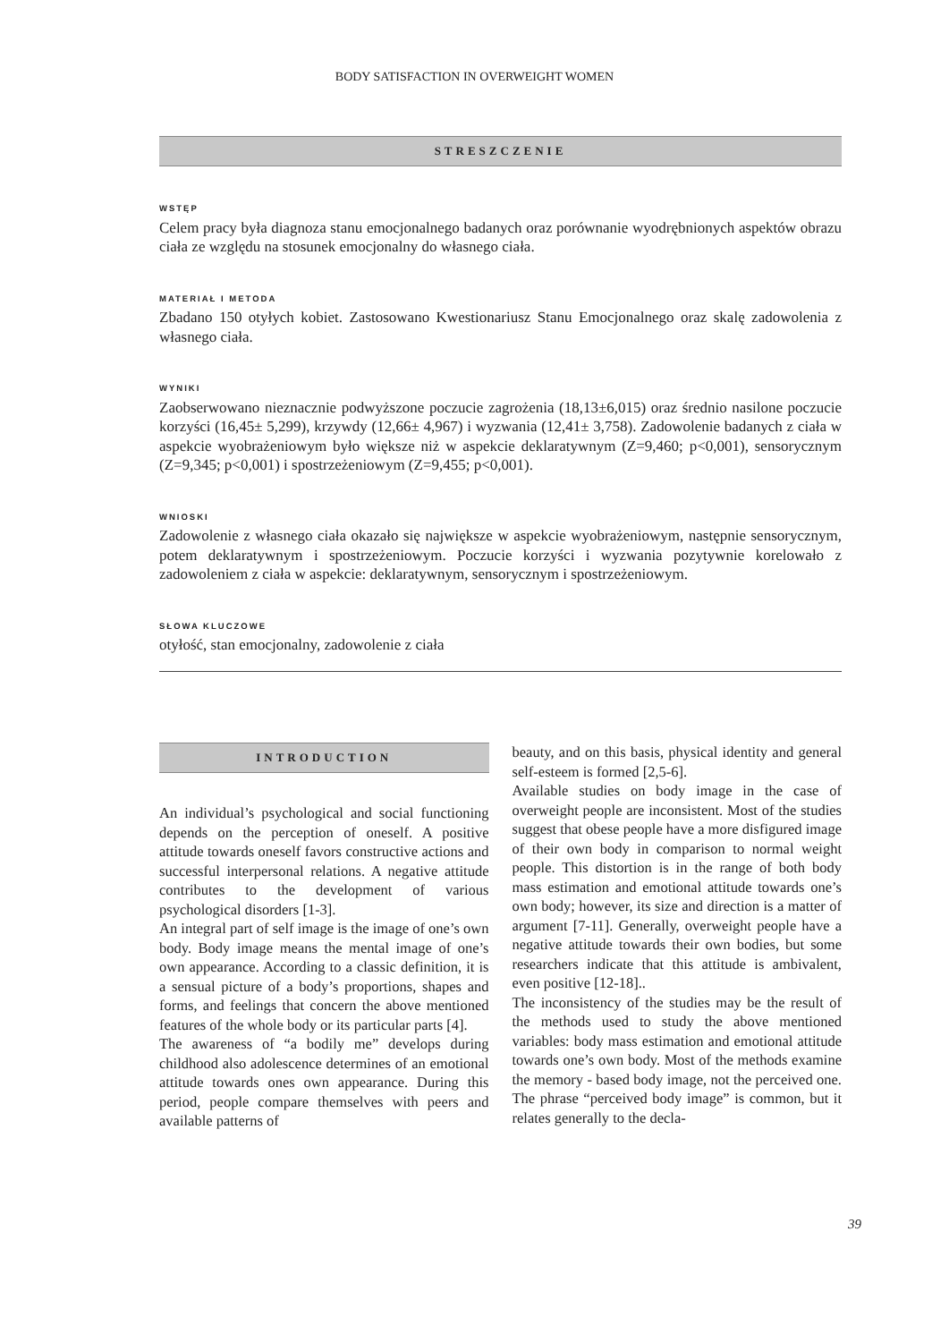BODY SATISFACTION IN OVERWEIGHT WOMEN
STRESZCZENIE
WSTĘP
Celem pracy była diagnoza stanu emocjonalnego badanych oraz porównanie wyodrębnionych aspektów obrazu ciała ze względu na stosunek emocjonalny do własnego ciała.
MATERIAŁ I METODA
Zbadano 150 otyłych kobiet. Zastosowano Kwestionariusz Stanu Emocjonalnego oraz skalę zadowolenia z własnego ciała.
WYNIKI
Zaobserwowano nieznacznie podwyższone poczucie zagrożenia (18,13±6,015) oraz średnio nasilone poczucie korzyści (16,45± 5,299), krzywdy (12,66± 4,967) i wyzwania (12,41± 3,758). Zadowolenie badanych z ciała w aspekcie wyobrażeniowym było większe niż w aspekcie deklaratywnym (Z=9,460; p<0,001), sensorycznym (Z=9,345; p<0,001) i spostrzeżeniowym (Z=9,455; p<0,001).
WNIOSKI
Zadowolenie z własnego ciała okazało się największe w aspekcie wyobrażeniowym, następnie sensorycznym, potem deklaratywnym i spostrzeżeniowym. Poczucie korzyści i wyzwania pozytywnie korelowało z zadowoleniem z ciała w aspekcie: deklaratywnym, sensorycznym i spostrzeżeniowym.
SŁOWA KLUCZOWE
otyłość, stan emocjonalny, zadowolenie z ciała
INTRODUCTION
An individual’s psychological and social functioning depends on the perception of oneself. A positive attitude towards oneself favors constructive actions and successful interpersonal relations. A negative attitude contributes to the development of various psychological disorders [1-3].
An integral part of self image is the image of one’s own body. Body image means the mental image of one’s own appearance. According to a classic definition, it is a sensual picture of a body’s proportions, shapes and forms, and feelings that concern the above mentioned features of the whole body or its particular parts [4].
The awareness of “a bodily me” develops during childhood also adolescence determines of an emotional attitude towards ones own appearance. During this period, people compare themselves with peers and available patterns of
beauty, and on this basis, physical identity and general self-esteem is formed [2,5-6].
Available studies on body image in the case of overweight people are inconsistent. Most of the studies suggest that obese people have a more disfigured image of their own body in comparison to normal weight people. This distortion is in the range of both body mass estimation and emotional attitude towards one’s own body; however, its size and direction is a matter of argument [7-11]. Generally, overweight people have a negative attitude towards their own bodies, but some researchers indicate that this attitude is ambivalent, even positive [12-18]..
The inconsistency of the studies may be the result of the methods used to study the above mentioned variables: body mass estimation and emotional attitude towards one’s own body. Most of the methods examine the memory - based body image, not the perceived one. The phrase “perceived body image” is common, but it relates generally to the decla-
39